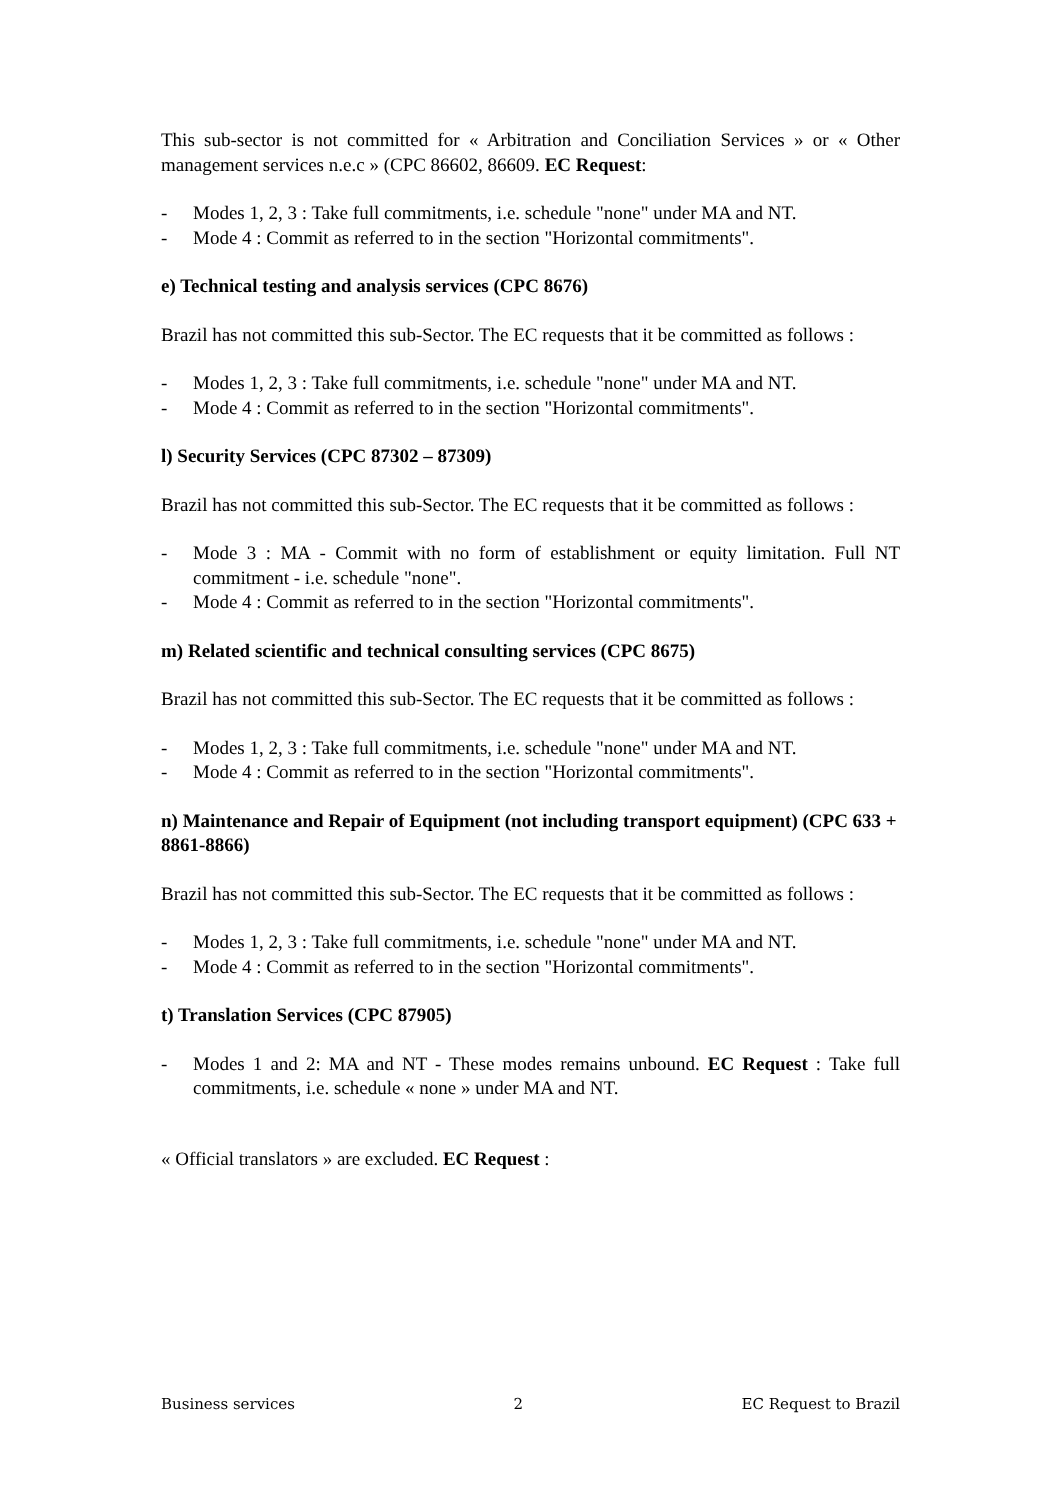This sub-sector is not committed for « Arbitration and Conciliation Services » or « Other management services n.e.c » (CPC 86602, 86609. EC Request:
- Modes 1, 2, 3 : Take full commitments, i.e. schedule "none" under MA and NT.
- Mode 4 : Commit as referred to in the section "Horizontal commitments".
e) Technical testing and analysis services (CPC 8676)
Brazil has not committed this sub-Sector. The EC requests that it be committed as follows :
- Modes 1, 2, 3 : Take full commitments, i.e. schedule "none" under MA and NT.
- Mode 4 : Commit as referred to in the section "Horizontal commitments".
l) Security Services (CPC 87302 – 87309)
Brazil has not committed this sub-Sector. The EC requests that it be committed as follows :
- Mode 3 : MA - Commit with no form of establishment or equity limitation. Full NT commitment - i.e. schedule "none".
- Mode 4 : Commit as referred to in the section "Horizontal commitments".
m) Related scientific and technical consulting services (CPC 8675)
Brazil has not committed this sub-Sector. The EC requests that it be committed as follows :
- Modes 1, 2, 3 : Take full commitments, i.e. schedule "none" under MA and NT.
- Mode 4 : Commit as referred to in the section "Horizontal commitments".
n) Maintenance and Repair of Equipment (not including transport equipment) (CPC 633 + 8861-8866)
Brazil has not committed this sub-Sector. The EC requests that it be committed as follows :
- Modes 1, 2, 3 : Take full commitments, i.e. schedule "none" under MA and NT.
- Mode 4 : Commit as referred to in the section "Horizontal commitments".
t) Translation Services (CPC 87905)
- Modes 1 and 2: MA and NT - These modes remains unbound. EC Request : Take full commitments, i.e. schedule « none » under MA and NT.
« Official translators » are excluded. EC Request :
Business services 2 EC Request to Brazil